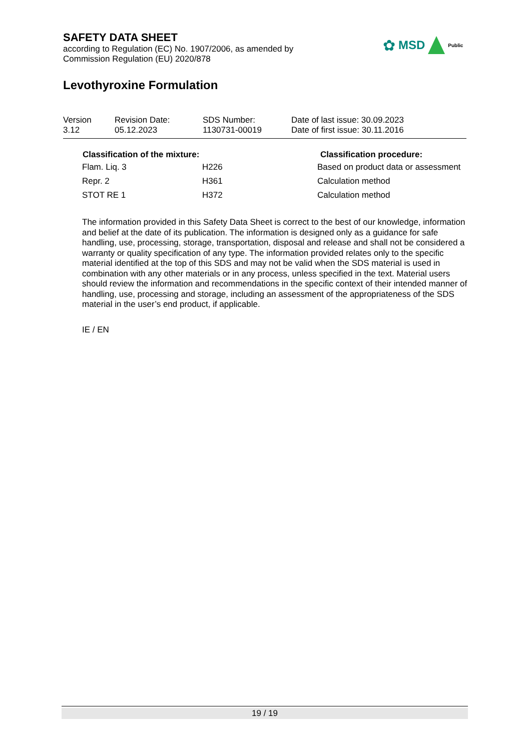SAFETY DATA SHEET
according to Regulation (EC) No. 1907/2006, as amended by
Commission Regulation (EU) 2020/878
Levothyroxine Formulation
✿ MSD Public
| Version 3.12 | Revision Date: 05.12.2023 | SDS Number: 1130731-00019 | Date of last issue: 30.09.2023 Date of first issue: 30.11.2016 |
| Classification of the mixture: | | Classification procedure: |
| --- | --- | --- |
| Flam. Liq. 3 | H226 | Based on product data or assessment |
| Repr. 2 | H361 | Calculation method |
| STOT RE 1 | H372 | Calculation method |
The information provided in this Safety Data Sheet is correct to the best of our knowledge, information and belief at the date of its publication. The information is designed only as a guidance for safe handling, use, processing, storage, transportation, disposal and release and shall not be considered a warranty or quality specification of any type. The information provided relates only to the specific material identified at the top of this SDS and may not be valid when the SDS material is used in combination with any other materials or in any process, unless specified in the text. Material users should review the information and recommendations in the specific context of their intended manner of handling, use, processing and storage, including an assessment of the appropriateness of the SDS material in the user’s end product, if applicable.
IE / EN
19 / 19